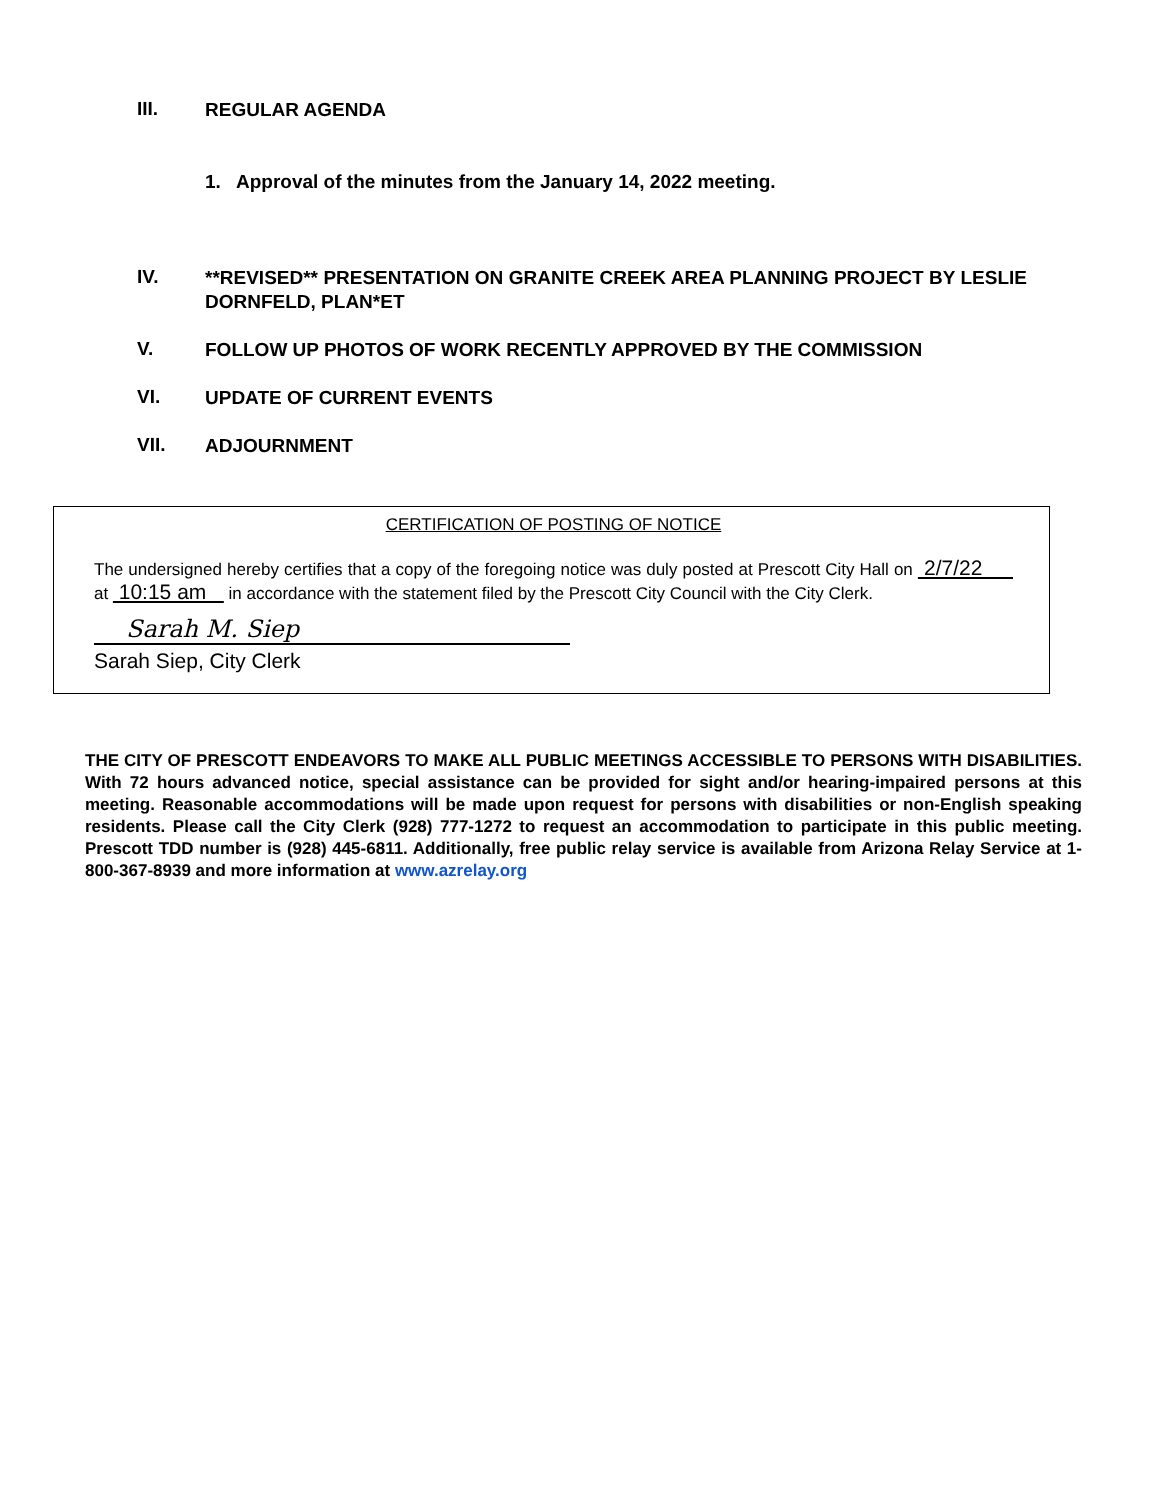III.
REGULAR AGENDA
1. Approval of the minutes from the January 14, 2022 meeting.
IV.
**REVISED** PRESENTATION ON GRANITE CREEK AREA PLANNING PROJECT BY LESLIE DORNFELD, PLAN*ET
V.
FOLLOW UP PHOTOS OF WORK RECENTLY APPROVED BY THE COMMISSION
VI.
UPDATE OF CURRENT EVENTS
VII.
ADJOURNMENT
CERTIFICATION OF POSTING OF NOTICE
The undersigned hereby certifies that a copy of the foregoing notice was duly posted at Prescott City Hall on 2/7/22 at 10:15 am in accordance with the statement filed by the Prescott City Council with the City Clerk.
Sarah M. Siep
Sarah Siep, City Clerk
THE CITY OF PRESCOTT ENDEAVORS TO MAKE ALL PUBLIC MEETINGS ACCESSIBLE TO PERSONS WITH DISABILITIES. With 72 hours advanced notice, special assistance can be provided for sight and/or hearing-impaired persons at this meeting. Reasonable accommodations will be made upon request for persons with disabilities or non-English speaking residents. Please call the City Clerk (928) 777-1272 to request an accommodation to participate in this public meeting. Prescott TDD number is (928) 445-6811. Additionally, free public relay service is available from Arizona Relay Service at 1-800-367-8939 and more information at www.azrelay.org